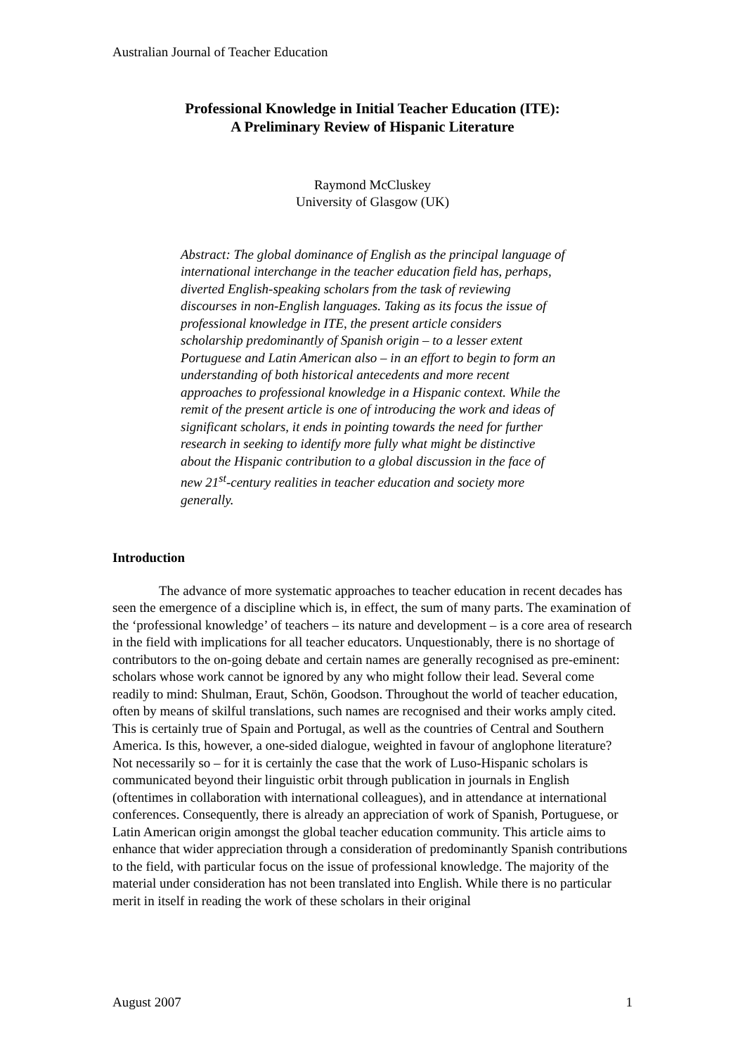Australian Journal of Teacher Education
Professional Knowledge in Initial Teacher Education (ITE):
A Preliminary Review of Hispanic Literature
Raymond McCluskey
University of Glasgow (UK)
Abstract: The global dominance of English as the principal language of international interchange in the teacher education field has, perhaps, diverted English-speaking scholars from the task of reviewing discourses in non-English languages. Taking as its focus the issue of professional knowledge in ITE, the present article considers scholarship predominantly of Spanish origin – to a lesser extent Portuguese and Latin American also – in an effort to begin to form an understanding of both historical antecedents and more recent approaches to professional knowledge in a Hispanic context. While the remit of the present article is one of introducing the work and ideas of significant scholars, it ends in pointing towards the need for further research in seeking to identify more fully what might be distinctive about the Hispanic contribution to a global discussion in the face of new 21<sup>st</sup>-century realities in teacher education and society more generally.
Introduction
The advance of more systematic approaches to teacher education in recent decades has seen the emergence of a discipline which is, in effect, the sum of many parts. The examination of the ‘professional knowledge’ of teachers – its nature and development – is a core area of research in the field with implications for all teacher educators. Unquestionably, there is no shortage of contributors to the on-going debate and certain names are generally recognised as pre-eminent: scholars whose work cannot be ignored by any who might follow their lead. Several come readily to mind: Shulman, Eraut, Schön, Goodson. Throughout the world of teacher education, often by means of skilful translations, such names are recognised and their works amply cited. This is certainly true of Spain and Portugal, as well as the countries of Central and Southern America. Is this, however, a one-sided dialogue, weighted in favour of anglophone literature? Not necessarily so – for it is certainly the case that the work of Luso-Hispanic scholars is communicated beyond their linguistic orbit through publication in journals in English (oftentimes in collaboration with international colleagues), and in attendance at international conferences. Consequently, there is already an appreciation of work of Spanish, Portuguese, or Latin American origin amongst the global teacher education community. This article aims to enhance that wider appreciation through a consideration of predominantly Spanish contributions to the field, with particular focus on the issue of professional knowledge. The majority of the material under consideration has not been translated into English. While there is no particular merit in itself in reading the work of these scholars in their original
August 2007 1